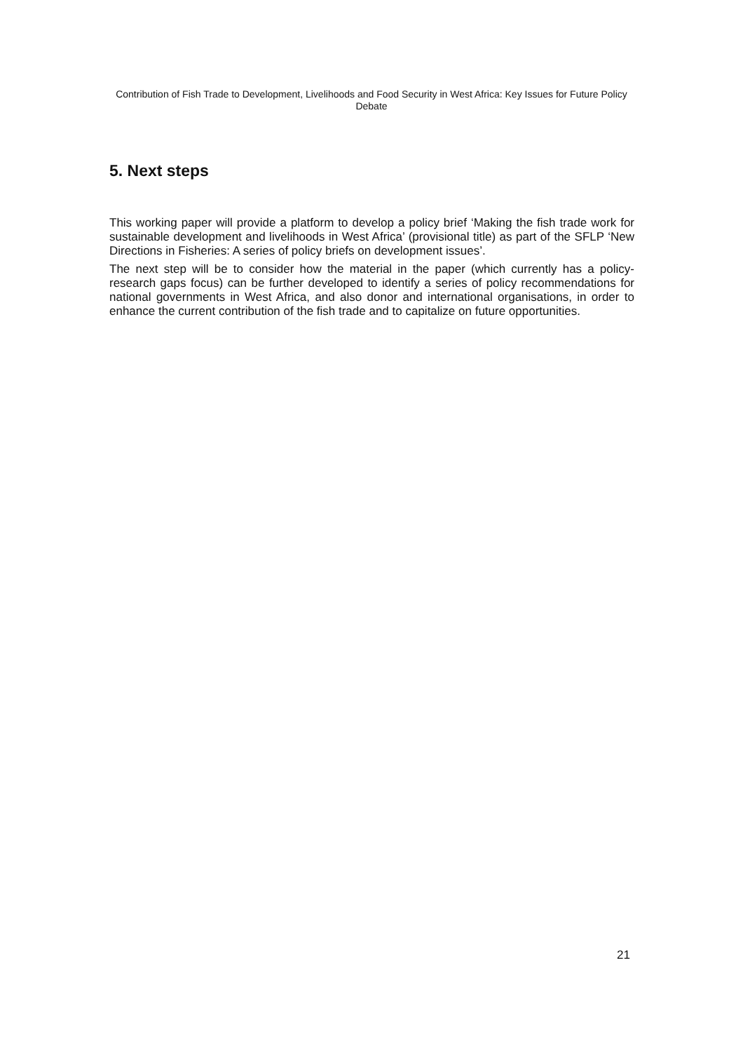Contribution of Fish Trade to Development, Livelihoods and Food Security in West Africa: Key Issues for Future Policy Debate
5. Next steps
This working paper will provide a platform to develop a policy brief ‘Making the fish trade work for sustainable development and livelihoods in West Africa’ (provisional title) as part of the SFLP ‘New Directions in Fisheries: A series of policy briefs on development issues’.
The next step will be to consider how the material in the paper (which currently has a policy-research gaps focus) can be further developed to identify a series of policy recommendations for national governments in West Africa, and also donor and international organisations, in order to enhance the current contribution of the fish trade and to capitalize on future opportunities.
21